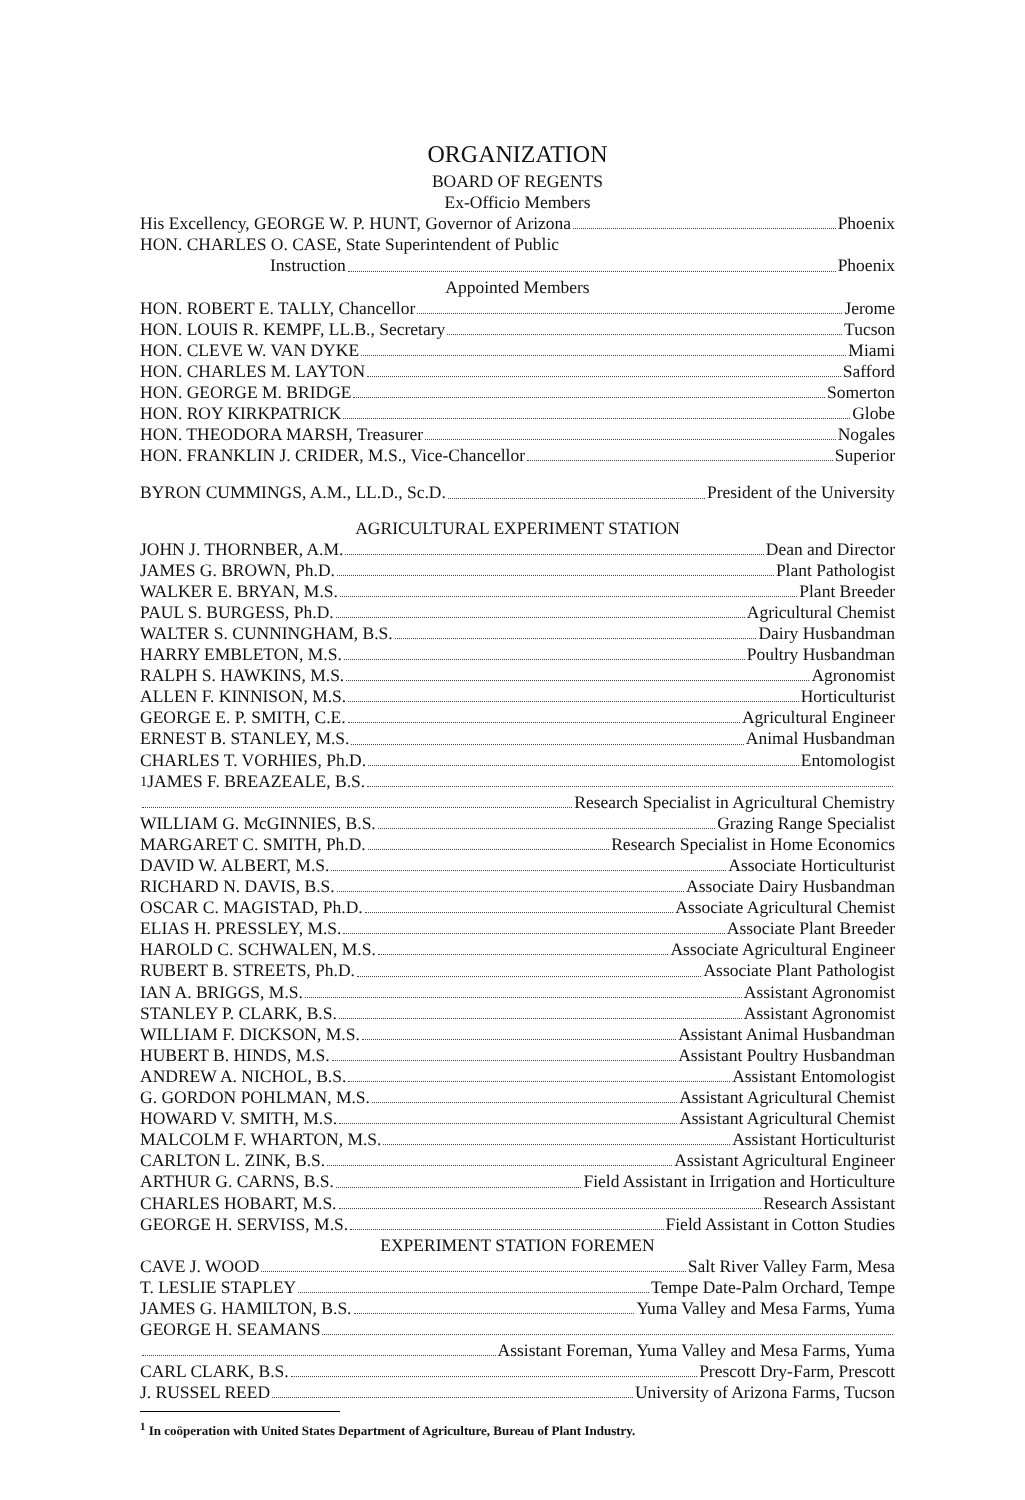ORGANIZATION
BOARD OF REGENTS
Ex-Officio Members
His Excellency, GEORGE W. P. HUNT, Governor of Arizona Phoenix
HON. CHARLES O. CASE, State Superintendent of Public
Instruction Phoenix
Appointed Members
HON. ROBERT E. TALLY, Chancellor Jerome
HON. LOUIS R. KEMPF, LL.B., Secretary Tucson
HON. CLEVE W. VAN DYKE Miami
HON. CHARLES M. LAYTON Safford
HON. GEORGE M. BRIDGE Somerton
HON. ROY KIRKPATRICK Globe
HON. THEODORA MARSH, Treasurer Nogales
HON. FRANKLIN J. CRIDER, M.S., Vice-Chancellor Superior
BYRON CUMMINGS, A.M., LL.D., Sc.D. President of the University
AGRICULTURAL EXPERIMENT STATION
JOHN J. THORNBER, A.M. Dean and Director
JAMES G. BROWN, Ph.D. Plant Pathologist
WALKER E. BRYAN, M.S. Plant Breeder
PAUL S. BURGESS, Ph.D. Agricultural Chemist
WALTER S. CUNNINGHAM, B.S. Dairy Husbandman
HARRY EMBLETON, M.S. Poultry Husbandman
RALPH S. HAWKINS, M.S. Agronomist
ALLEN F. KINNISON, M.S. Horticulturist
GEORGE E. P. SMITH, C.E. Agricultural Engineer
ERNEST B. STANLEY, M.S. Animal Husbandman
CHARLES T. VORHIES, Ph.D. Entomologist
<sup>1</sup> JAMES F. BREAZEALE, B.S.
Research Specialist in Agricultural Chemistry
WILLIAM G. McGINNIES, B.S. Grazing Range Specialist
MARGARET C. SMITH, Ph.D. Research Specialist in Home Economics
DAVID W. ALBERT, M.S. Associate Horticulturist
RICHARD N. DAVIS, B.S. Associate Dairy Husbandman
OSCAR C. MAGISTAD, Ph.D. Associate Agricultural Chemist
ELIAS H. PRESSLEY, M.S. Associate Plant Breeder
HAROLD C. SCHWALEN, M.S. Associate Agricultural Engineer
RUBERT B. STREETS, Ph.D. Associate Plant Pathologist
IAN A. BRIGGS, M.S. Assistant Agronomist
STANLEY P. CLARK, B.S. Assistant Agronomist
WILLIAM F. DICKSON, M.S. Assistant Animal Husbandman
HUBERT B. HINDS, M.S. Assistant Poultry Husbandman
ANDREW A. NICHOL, B.S. Assistant Entomologist
G. GORDON POHLMAN, M.S. Assistant Agricultural Chemist
HOWARD V. SMITH, M.S. Assistant Agricultural Chemist
MALCOLM F. WHARTON, M.S. Assistant Horticulturist
CARLTON L. ZINK, B.S. Assistant Agricultural Engineer
ARTHUR G. CARNS, B.S. Field Assistant in Irrigation and Horticulture
CHARLES HOBART, M.S. Research Assistant
GEORGE H. SERVISS, M.S. Field Assistant in Cotton Studies
EXPERIMENT STATION FOREMEN
CAVE J. WOOD Salt River Valley Farm, Mesa
T. LESLIE STAPLEY Tempe Date-Palm Orchard, Tempe
JAMES G. HAMILTON, B.S. Yuma Valley and Mesa Farms, Yuma
GEORGE H. SEAMANS
Assistant Foreman, Yuma Valley and Mesa Farms, Yuma
CARL CLARK, B.S. Prescott Dry-Farm, Prescott
J. RUSSEL REED University of Arizona Farms, Tucson
<sup>1</sup> In coöperation with United States Department of Agriculture, Bureau of Plant Industry.